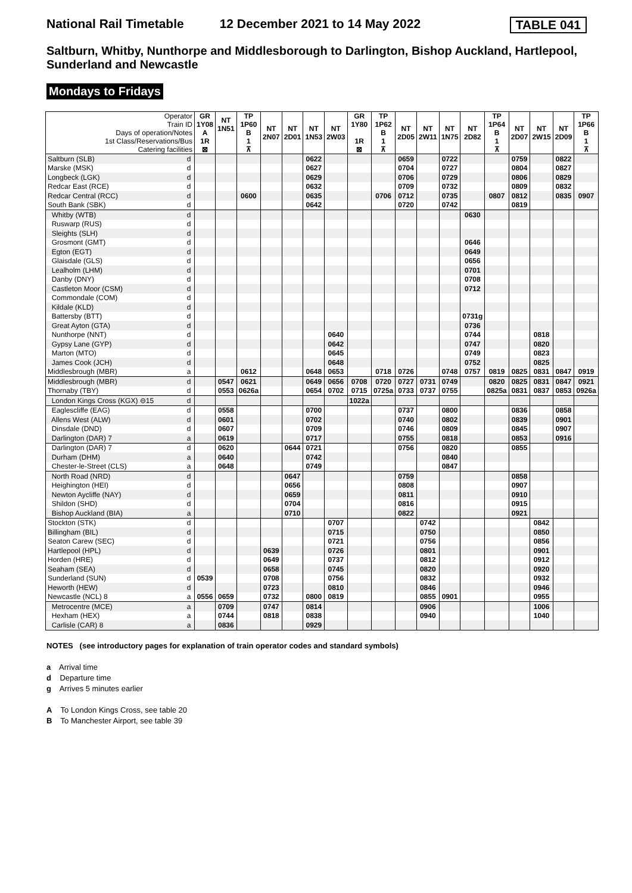National Rail Timetable 12 December 2021 to 14 May 2022 TABLE 041
Saltburn, Whitby, Nunthorpe and Middlesborough to Darlington, Bishop Auckland, Hartlepool, Sunderland and Newcastle
Mondays to Fridays
| Operator Train ID Days of operation/Notes 1st Class/Reservations/Bus Catering facilities | | GR 1Y08 A 1R ⊠ | NT 1N51 | TP 1P60 B 1 ⊼ | NT 2N07 | NT 2D01 | NT 1N53 | NT 2W03 | GR 1Y80 1R ⊠ | TP 1P62 B 1 ⊼ | NT 2D05 | NT 2W11 | NT 1N75 | NT 2D82 | TP 1P64 B 1 ⊼ | NT 2D07 | NT 2W15 | NT 2D09 | TP 1P66 B 1 ⊼ |
| --- | --- | --- | --- | --- | --- | --- | --- | --- | --- | --- | --- | --- | --- | --- | --- | --- | --- | --- | --- |
| Saltburn (SLB) | d | | | | | | 0622 | | | | 0659 | | 0722 | | | 0759 | | 0822 | |
| Marske (MSK) | d | | | | | | 0627 | | | | 0704 | | 0727 | | | 0804 | | 0827 | |
| Longbeck (LGK) | d | | | | | | 0629 | | | | 0706 | | 0729 | | | 0806 | | 0829 | |
| Redcar East (RCE) | d | | | | | | 0632 | | | | 0709 | | 0732 | | | 0809 | | 0832 | |
| Redcar Central (RCC) | d | | | 0600 | | | 0635 | | | 0706 | 0712 | | 0735 | | 0807 | 0812 | | 0835 | 0907 |
| South Bank (SBK) | d | | | | | | 0642 | | | | 0720 | | 0742 | | | 0819 | | | |
| Whitby (WTB) | d | | | | | | | | | | | | | 0630 | | | | | |
| Ruswarp (RUS) | d | | | | | | | | | | | | | | | | | | |
| Sleights (SLH) | d | | | | | | | | | | | | | | | | | | |
| Grosmont (GMT) | d | | | | | | | | | | | | | 0646 | | | | | |
| Egton (EGT) | d | | | | | | | | | | | | | 0649 | | | | | |
| Glaisdale (GLS) | d | | | | | | | | | | | | | 0656 | | | | | |
| Lealholm (LHM) | d | | | | | | | | | | | | | 0701 | | | | | |
| Danby (DNY) | d | | | | | | | | | | | | | 0708 | | | | | |
| Castleton Moor (CSM) | d | | | | | | | | | | | | | 0712 | | | | | |
| Commondale (COM) | d | | | | | | | | | | | | | | | | | | |
| Kildale (KLD) | d | | | | | | | | | | | | | | | | | | |
| Battersby (BTT) | d | | | | | | | | | | | | | 0731g | | | | | |
| Great Ayton (GTA) | d | | | | | | | | | | | | | 0736 | | | | | |
| Nunthorpe (NNT) | d | | | | | | | 0640 | | | | | | 0744 | | | 0818 | | |
| Gypsy Lane (GYP) | d | | | | | | | 0642 | | | | | | 0747 | | | 0820 | | |
| Marton (MTO) | d | | | | | | | 0645 | | | | | | 0749 | | | 0823 | | |
| James Cook (JCH) | d | | | | | | | 0648 | | | | | | 0752 | | | 0825 | | |
| Middlesbrough (MBR) | a | | | 0612 | | | 0648 | 0653 | | 0718 | 0726 | | 0748 | 0757 | 0819 | 0825 | 0831 | 0847 | 0919 |
| Middlesbrough (MBR) | d | | 0547 | 0621 | | | 0649 | 0656 | 0708 | 0720 | 0727 | 0731 | 0749 | | 0820 | 0825 | 0831 | 0847 | 0921 |
| Thornaby (TBY) | d | | 0553 | 0626a | | | 0654 | 0702 | 0715 | 0725a | 0733 | 0737 | 0755 | | 0825a | 0831 | 0837 | 0853 | 0926a |
| London Kings Cross (KGX) ⊖15 | d | | | | | | | | 1022a | | | | | | | | | | |
| Eaglescliffe (EAG) | d | | 0558 | | | | 0700 | | | | 0737 | | 0800 | | | 0836 | | 0858 | |
| Allens West (ALW) | d | | 0601 | | | | 0702 | | | | 0740 | | 0802 | | | 0839 | | 0901 | |
| Dinsdale (DND) | d | | 0607 | | | | 0709 | | | | 0746 | | 0809 | | | 0845 | | 0907 | |
| Darlington (DAR) 7 | a | | 0619 | | | | 0717 | | | | 0755 | | 0818 | | | 0853 | | 0916 | |
| Darlington (DAR) 7 | d | | 0620 | | | 0644 | 0721 | | | | 0756 | | 0820 | | | 0855 | | | |
| Durham (DHM) | a | | 0640 | | | | 0742 | | | | | | 0840 | | | | | | |
| Chester-le-Street (CLS) | a | | 0648 | | | | 0749 | | | | | | 0847 | | | | | | |
| North Road (NRD) | d | | | | | 0647 | | | | | 0759 | | | | | 0858 | | | |
| Heighington (HEI) | d | | | | | 0656 | | | | | 0808 | | | | | 0907 | | | |
| Newton Aycliffe (NAY) | d | | | | | 0659 | | | | | 0811 | | | | | 0910 | | | |
| Shildon (SHD) | d | | | | | 0704 | | | | | 0816 | | | | | 0915 | | | |
| Bishop Auckland (BIA) | a | | | | | 0710 | | | | | 0822 | | | | | 0921 | | | |
| Stockton (STK) | d | | | | | | | 0707 | | | | 0742 | | | | | 0842 | | |
| Billingham (BIL) | d | | | | | | | 0715 | | | | 0750 | | | | | 0850 | | |
| Seaton Carew (SEC) | d | | | | | | | 0721 | | | | 0756 | | | | | 0856 | | |
| Hartlepool (HPL) | d | | | | 0639 | | | 0726 | | | | 0801 | | | | | 0901 | | |
| Horden (HRE) | d | | | | 0649 | | | 0737 | | | | 0812 | | | | | 0912 | | |
| Seaham (SEA) | d | | | | 0658 | | | 0745 | | | | 0820 | | | | | 0920 | | |
| Sunderland (SUN) | d | 0539 | | | 0708 | | | 0756 | | | | 0832 | | | | | 0932 | | |
| Heworth (HEW) | d | | | | 0723 | | | 0810 | | | | 0846 | | | | | 0946 | | |
| Newcastle (NCL) 8 | a | 0556 | 0659 | | 0732 | | 0800 | 0819 | | | | 0855 | 0901 | | | | 0955 | | |
| Metrocentre (MCE) | a | | 0709 | | 0747 | | 0814 | | | | | 0906 | | | | | 1006 | | |
| Hexham (HEX) | a | | 0744 | | 0818 | | 0838 | | | | | 0940 | | | | | 1040 | | |
| Carlisle (CAR) 8 | a | | 0836 | | | | 0929 | | | | | | | | | | | | |
NOTES (see introductory pages for explanation of train operator codes and standard symbols)
a Arrival time
d Departure time
g Arrives 5 minutes earlier
A To London Kings Cross, see table 20
B To Manchester Airport, see table 39